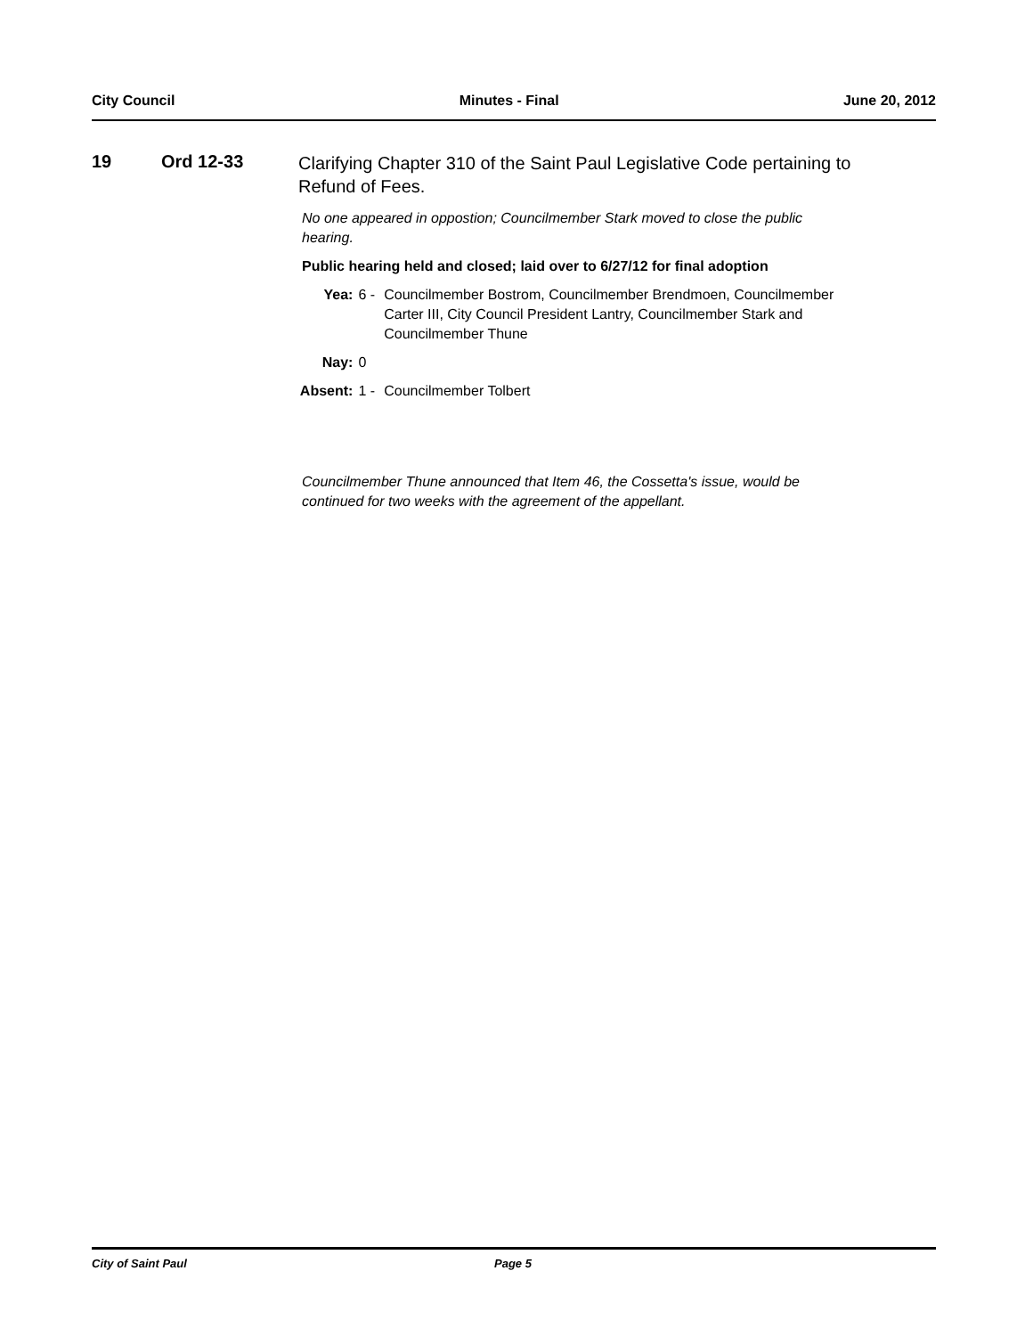City Council Minutes - Final June 20, 2012
19 Ord 12-33
Clarifying Chapter 310 of the Saint Paul Legislative Code pertaining to Refund of Fees.
No one appeared in oppostion; Councilmember Stark moved to close the public hearing.
Public hearing held and closed; laid over to 6/27/12 for final adoption
Yea: 6 - Councilmember Bostrom, Councilmember Brendmoen, Councilmember Carter III, City Council President Lantry, Councilmember Stark and Councilmember Thune
Nay: 0
Absent: 1 - Councilmember Tolbert
Councilmember Thune announced that Item 46, the Cossetta's issue, would be continued for two weeks with the agreement of the appellant.
City of Saint Paul Page 5